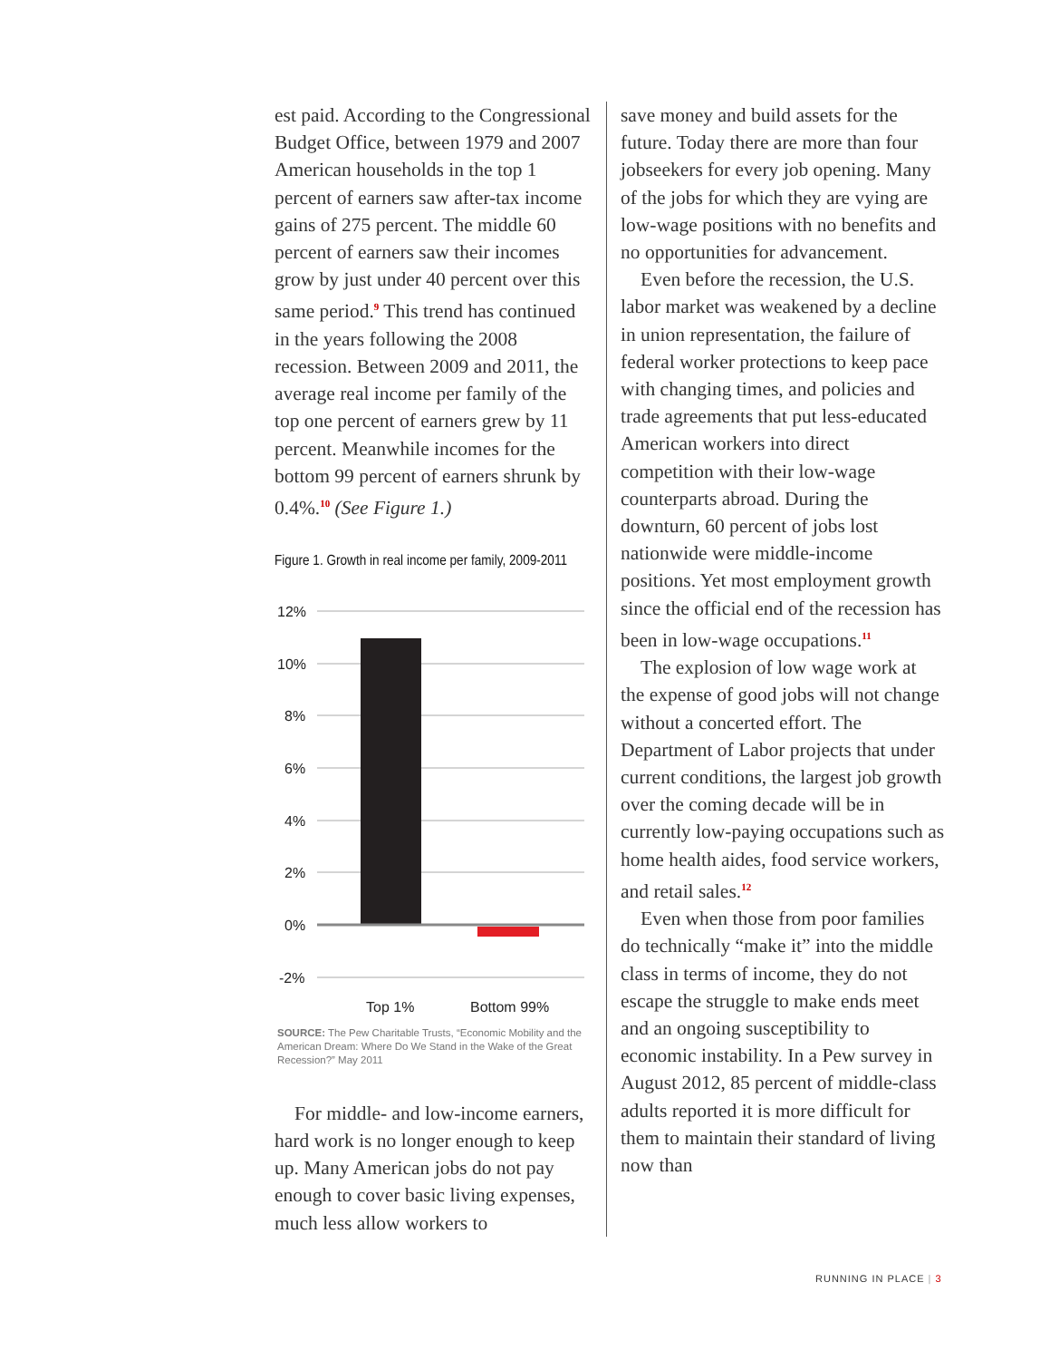est paid. According to the Congres­sional Budget Office, between 1979 and 2007 American households in the top 1 percent of earners saw after-tax income gains of 275 percent. The middle 60 percent of earners saw their incomes grow by just under 40 percent over this same period.<sup>9</sup> This trend has continued in the years following the 2008 recession. Be­tween 2009 and 2011, the average real income per family of the top one percent of earners grew by 11 percent. Meanwhile incomes for the bottom 99 percent of earners shrunk by 0.4%.<sup>10</sup> (See Figure 1.)
Figure 1. Growth in real income per family, 2009-2011
12%
10%
8%
6%
4%
2%
0%
-2%
Top 1%
Bottom 99%
SOURCE: The Pew Charitable Trusts, “Economic Mobility and the American Dream: Where Do We Stand in the Wake of the Great Recession?” May 2011
For middle- and low-income earn­ers, hard work is no longer enough to keep up. Many American jobs do not pay enough to cover basic living expenses, much less allow workers to
save money and build assets for the future. Today there are more than four jobseekers for every job opening. Many of the jobs for which they are vying are low-wage positions with no benefits and no opportunities for advancement.
Even before the recession, the U.S. labor market was weakened by a decline in union representation, the failure of federal worker protections to keep pace with changing times, and policies and trade agreements that put less-educated American workers into direct competition with their low-wage counterparts abroad. During the downturn, 60 percent of jobs lost nationwide were middle-in­come positions. Yet most employment growth since the official end of the recession has been in low-wage occu­pations.<sup>11</sup>
The explosion of low wage work at the expense of good jobs will not change without a concerted effort. The Department of Labor projects that under current conditions, the largest job growth over the coming decade will be in currently low-pay­ing occupations such as home health aides, food service workers, and retail sales.<sup>12</sup>
Even when those from poor fami­lies do technically “make it” into the middle class in terms of income, they do not escape the struggle to make ends meet and an ongoing suscep­tibility to economic instability. In a Pew survey in August 2012, 85 per­cent of middle-class adults reported it is more difficult for them to maintain their standard of living now than
RUNNING IN PLACE | 3